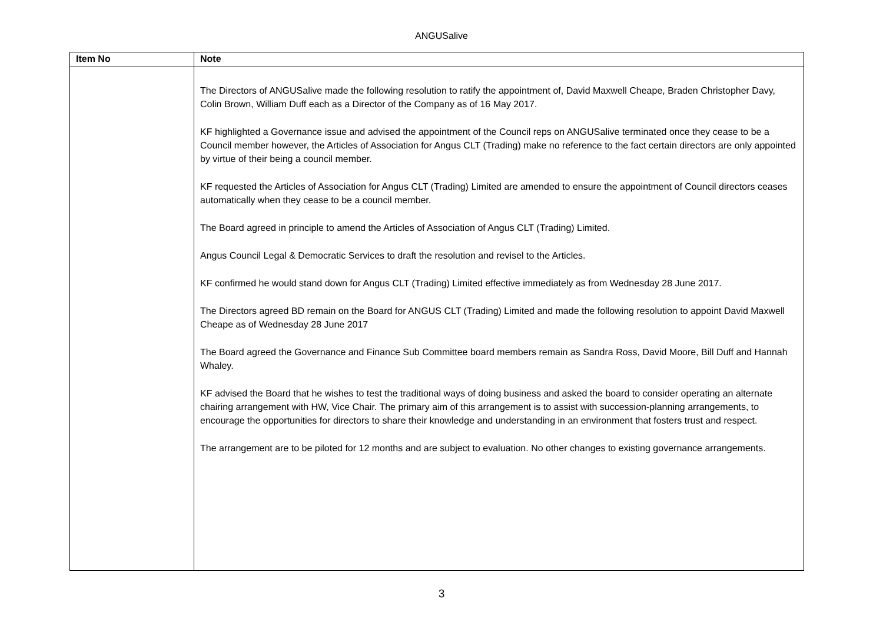ANGUSalive
| Item No | Note |
| --- | --- |
| | The Directors of ANGUSalive made the following resolution to ratify the appointment of, David Maxwell Cheape, Braden Christopher Davy, Colin Brown, William Duff each as a Director of the Company as of 16 May 2017. KF highlighted a Governance issue and advised the appointment of the Council reps on ANGUSalive terminated once they cease to be a Council member however, the Articles of Association for Angus CLT (Trading) make no reference to the fact certain directors are only appointed by virtue of their being a council member. KF requested the Articles of Association for Angus CLT (Trading) Limited are amended to ensure the appointment of Council directors ceases automatically when they cease to be a council member. The Board agreed in principle to amend the Articles of Association of Angus CLT (Trading) Limited. Angus Council Legal & Democratic Services to draft the resolution and revisel to the Articles. KF confirmed he would stand down for Angus CLT (Trading) Limited effective immediately as from Wednesday 28 June 2017. The Directors agreed BD remain on the Board for ANGUS CLT (Trading) Limited and made the following resolution to appoint David Maxwell Cheape as of Wednesday 28 June 2017 The Board agreed the Governance and Finance Sub Committee board members remain as Sandra Ross, David Moore, Bill Duff and Hannah Whaley. KF advised the Board that he wishes to test the traditional ways of doing business and asked the board to consider operating an alternate chairing arrangement with HW, Vice Chair. The primary aim of this arrangement is to assist with succession-planning arrangements, to encourage the opportunities for directors to share their knowledge and understanding in an environment that fosters trust and respect. The arrangement are to be piloted for 12 months and are subject to evaluation. No other changes to existing governance arrangements. |
3